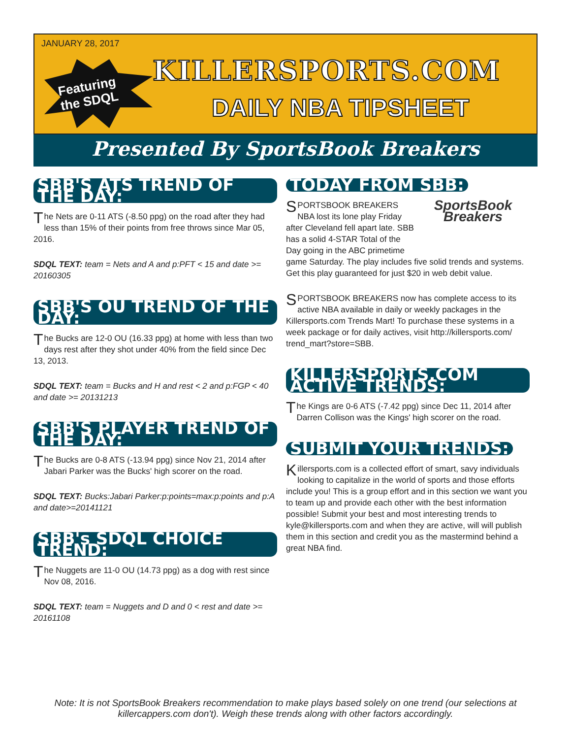JANUARY 28, 2017
Featuring
the SDQL
KILLERSPORTS.COM
DAILY NBA TIPSHEET
Presented By SportsBook Breakers
SBB'S ATS TREND OF THE DAY:
The Nets are 0-11 ATS (-8.50 ppg) on the road after they had less than 15% of their points from free throws since Mar 05, 2016.
SDQL TEXT: team = Nets and A and p:PFT < 15 and date >= 20160305
SBB'S OU TREND OF THE DAY:
The Bucks are 12-0 OU (16.33 ppg) at home with less than two days rest after they shot under 40% from the field since Dec 13, 2013.
SDQL TEXT: team = Bucks and H and rest < 2 and p:FGP < 40 and date >= 20131213
SBB'S PLAYER TREND OF THE DAY:
The Bucks are 0-8 ATS (-13.94 ppg) since Nov 21, 2014 after Jabari Parker was the Bucks' high scorer on the road.
SDQL TEXT: Bucks:Jabari Parker:p:points=max:p:points and p:A and date>=20141121
SBB's SDQL CHOICE TREND:
The Nuggets are 11-0 OU (14.73 ppg) as a dog with rest since Nov 08, 2016.
SDQL TEXT: team = Nuggets and D and 0 < rest and date >= 20161108
TODAY FROM SBB:
SportsBook Breakers
SPORTSBOOK BREAKERS NBA lost its lone play Friday after Cleveland fell apart late. SBB has a solid 4-STAR Total of the Day going in the ABC primetime game Saturday. The play includes five solid trends and systems. Get this play guaranteed for just $20 in web debit value.
SPORTSBOOK BREAKERS now has complete access to its active NBA available in daily or weekly packages in the Killersports.com Trends Mart! To purchase these systems in a week package or for daily actives, visit http://killersports.com/ trend_mart?store=SBB.
KILLERSPORTS.COM ACTIVE TRENDS:
The Kings are 0-6 ATS (-7.42 ppg) since Dec 11, 2014 after Darren Collison was the Kings' high scorer on the road.
SUBMIT YOUR TRENDS:
Killersports.com is a collected effort of smart, savy individuals looking to capitalize in the world of sports and those efforts include you! This is a group effort and in this section we want you to team up and provide each other with the best information possible! Submit your best and most interesting trends to kyle@killersports.com and when they are active, will will publish them in this section and credit you as the mastermind behind a great NBA find.
Note: It is not SportsBook Breakers recommendation to make plays based solely on one trend (our selections at killercappers.com don't). Weigh these trends along with other factors accordingly.